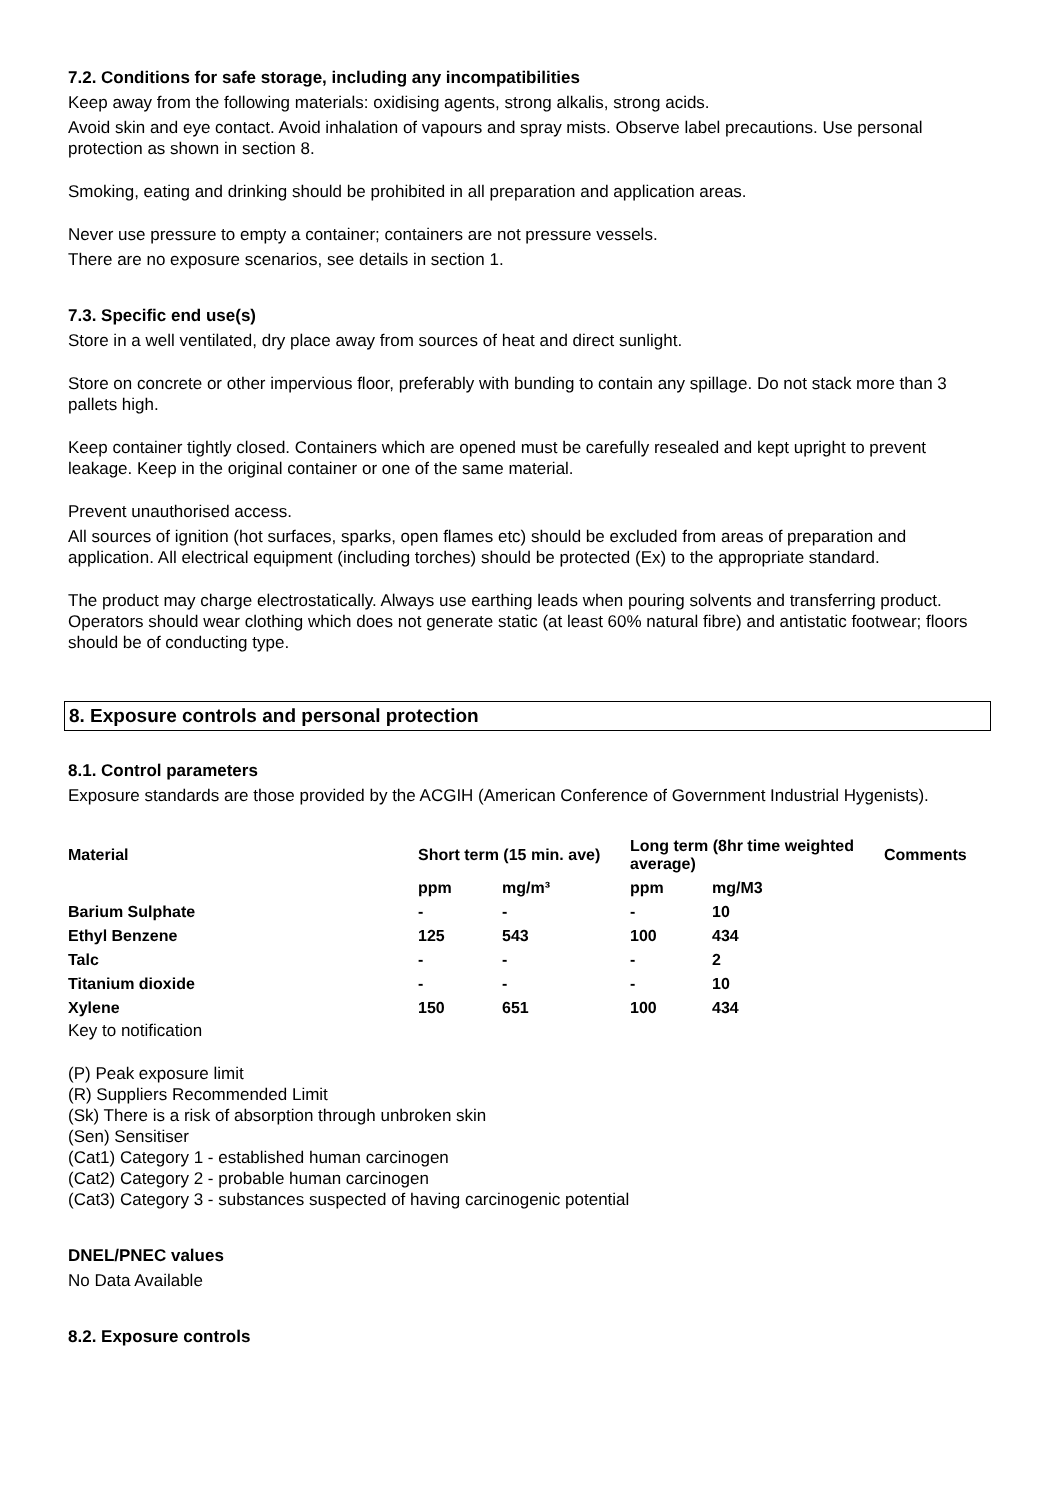7.2. Conditions for safe storage, including any incompatibilities
Keep away from the following materials: oxidising agents, strong alkalis, strong acids.
Avoid skin and eye contact. Avoid inhalation of vapours and spray mists. Observe label precautions. Use personal protection as shown in section 8.
Smoking, eating and drinking should be prohibited in all preparation and application areas.
Never use pressure to empty a container; containers are not pressure vessels.
There are no exposure scenarios, see details in section 1.
7.3. Specific end use(s)
Store in a well ventilated, dry place away from sources of heat and direct sunlight.
Store on concrete or other impervious floor, preferably with bunding to contain any spillage. Do not stack more than 3 pallets high.
Keep container tightly closed. Containers which are opened must be carefully resealed and kept upright to prevent leakage. Keep in the original container or one of the same material.
Prevent unauthorised access.
All sources of ignition (hot surfaces, sparks, open flames etc) should be excluded from areas of preparation and application. All electrical equipment (including torches) should be protected (Ex) to the appropriate standard.
The product may charge electrostatically. Always use earthing leads when pouring solvents and transferring product. Operators should wear clothing which does not generate static (at least 60% natural fibre) and antistatic footwear; floors should be of conducting type.
8. Exposure controls and personal protection
8.1. Control parameters
Exposure standards are those provided by the ACGIH (American Conference of Government Industrial Hygenists).
| Material | Short term (15 min. ave) | | Long term (8hr time weighted average) | | Comments |
| --- | --- | --- | --- | --- | --- |
| | ppm | mg/m³ | ppm | mg/M3 | |
| Barium Sulphate | - | - | - | 10 | |
| Ethyl Benzene | 125 | 543 | 100 | 434 | |
| Talc | - | - | - | 2 | |
| Titanium dioxide | - | - | - | 10 | |
| Xylene | 150 | 651 | 100 | 434 | |
Key to notification
(P) Peak exposure limit
(R) Suppliers Recommended Limit
(Sk) There is a risk of absorption through unbroken skin
(Sen) Sensitiser
(Cat1) Category 1 - established human carcinogen
(Cat2) Category 2 - probable human carcinogen
(Cat3) Category 3 - substances suspected of having carcinogenic potential
DNEL/PNEC values
No Data Available
8.2. Exposure controls